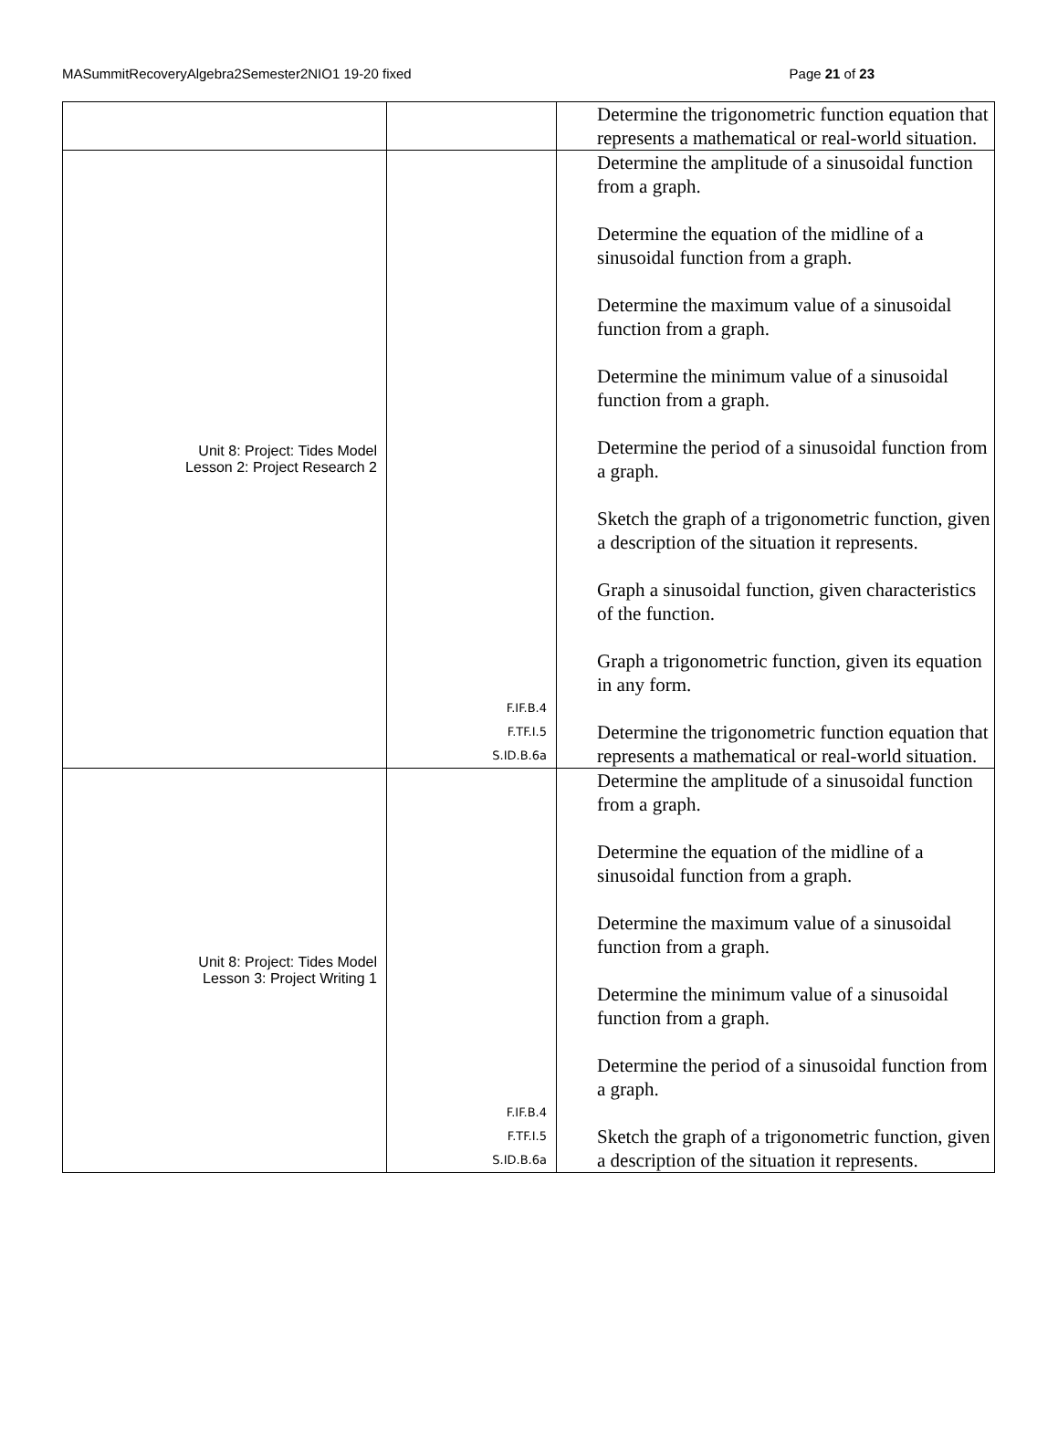MASummitRecoveryAlgebra2Semester2NIO1 19-20 fixed Page 21 of 23
| | | Determine the trigonometric function equation that represents a mathematical or real-world situation. |
| Unit 8: Project: Tides Model Lesson 2: Project Research 2 | F.IF.B.4 F.TF.I.5 S.ID.B.6a | Determine the amplitude of a sinusoidal function from a graph. Determine the equation of the midline of a sinusoidal function from a graph. Determine the maximum value of a sinusoidal function from a graph. Determine the minimum value of a sinusoidal function from a graph. Determine the period of a sinusoidal function from a graph. Sketch the graph of a trigonometric function, given a description of the situation it represents. Graph a sinusoidal function, given characteristics of the function. Graph a trigonometric function, given its equation in any form. Determine the trigonometric function equation that represents a mathematical or real-world situation. |
| Unit 8: Project: Tides Model Lesson 3: Project Writing 1 | F.IF.B.4 F.TF.I.5 S.ID.B.6a | Determine the amplitude of a sinusoidal function from a graph. Determine the equation of the midline of a sinusoidal function from a graph. Determine the maximum value of a sinusoidal function from a graph. Determine the minimum value of a sinusoidal function from a graph. Determine the period of a sinusoidal function from a graph. Sketch the graph of a trigonometric function, given a description of the situation it represents. |